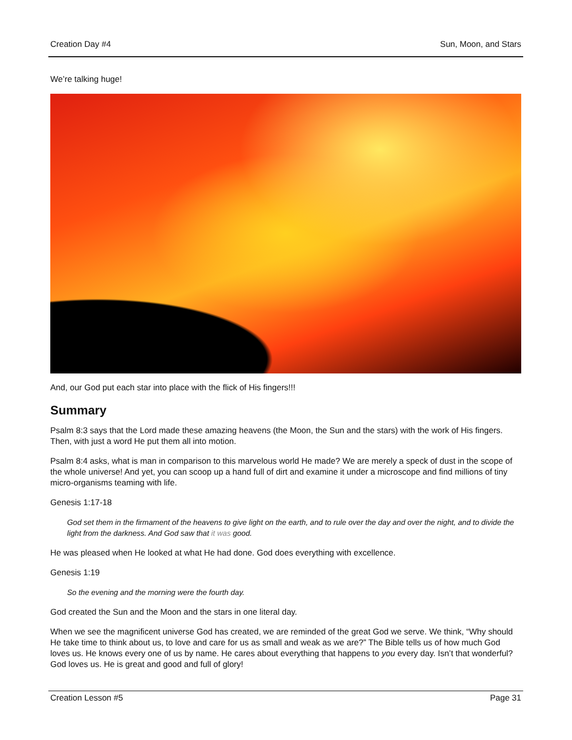Creation Day #4 Sun, Moon, and Stars
We’re talking huge!
And, our God put each star into place with the flick of His fingers!!!
Summary
Psalm 8:3 says that the Lord made these amazing heavens (the Moon, the Sun and the stars) with the work of His fingers. Then, with just a word He put them all into motion.
Psalm 8:4 asks, what is man in comparison to this marvelous world He made? We are merely a speck of dust in the scope of the whole universe! And yet, you can scoop up a hand full of dirt and examine it under a microscope and find millions of tiny micro-organisms teaming with life.
Genesis 1:17-18
God set them in the firmament of the heavens to give light on the earth, and to rule over the day and over the night, and to divide the light from the darkness. And God saw that it was good.
He was pleased when He looked at what He had done. God does everything with excellence.
Genesis 1:19
So the evening and the morning were the fourth day.
God created the Sun and the Moon and the stars in one literal day.
When we see the magnificent universe God has created, we are reminded of the great God we serve. We think, “Why should He take time to think about us, to love and care for us as small and weak as we are?” The Bible tells us of how much God loves us. He knows every one of us by name. He cares about everything that happens to you every day. Isn’t that wonderful? God loves us. He is great and good and full of glory!
Creation Lesson #5 Page 31